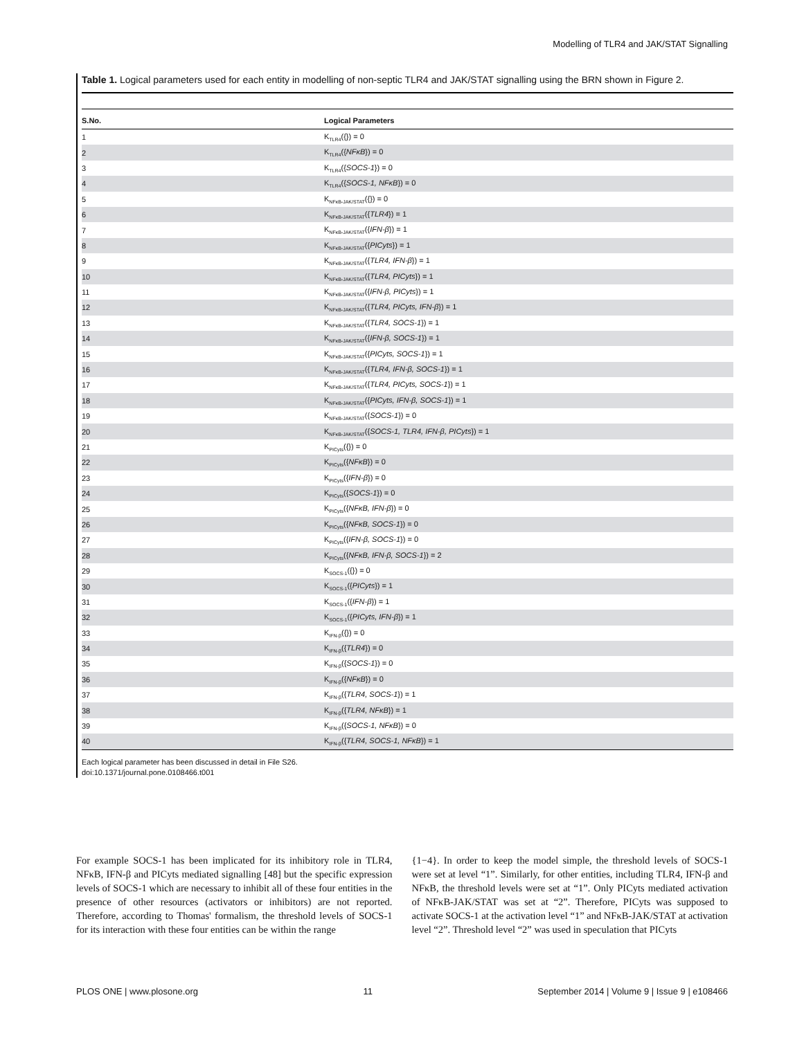Modelling of TLR4 and JAK/STAT Signalling
Table 1. Logical parameters used for each entity in modelling of non-septic TLR4 and JAK/STAT signalling using the BRN shown in Figure 2.
| S.No. | Logical Parameters |
| --- | --- |
| 1 | K<sub>TLR4</sub>({}) = 0 |
| 2 | K<sub>TLR4</sub>({ NFκB }) = 0 |
| 3 | K<sub>TLR4</sub>({ SOCS-1 }) = 0 |
| 4 | K<sub>TLR4</sub>({ SOCS-1, NFκB }) = 0 |
| 5 | K<sub>NFκB-JAK/STAT</sub>({}) = 0 |
| 6 | K<sub>NFκB-JAK/STAT</sub>({ TLR4 }) = 1 |
| 7 | K<sub>NFκB-JAK/STAT</sub>({ IFN-β }) = 1 |
| 8 | K<sub>NFκB-JAK/STAT</sub>({ PICyts }) = 1 |
| 9 | K<sub>NFκB-JAK/STAT</sub>({ TLR4, IFN-β }) = 1 |
| 10 | K<sub>NFκB-JAK/STAT</sub>({ TLR4, PICyts }) = 1 |
| 11 | K<sub>NFκB-JAK/STAT</sub>({ IFN-β, PICyts }) = 1 |
| 12 | K<sub>NFκB-JAK/STAT</sub>({ TLR4, PICyts, IFN-β }) = 1 |
| 13 | K<sub>NFκB-JAK/STAT</sub>({ TLR4, SOCS-1 }) = 1 |
| 14 | K<sub>NFκB-JAK/STAT</sub>({ IFN-β, SOCS-1 }) = 1 |
| 15 | K<sub>NFκB-JAK/STAT</sub>({ PICyts, SOCS-1 }) = 1 |
| 16 | K<sub>NFκB-JAK/STAT</sub>({ TLR4, IFN-β, SOCS-1 }) = 1 |
| 17 | K<sub>NFκB-JAK/STAT</sub>({ TLR4, PICyts, SOCS-1 }) = 1 |
| 18 | K<sub>NFκB-JAK/STAT</sub>({ PICyts, IFN-β, SOCS-1 }) = 1 |
| 19 | K<sub>NFκB-JAK/STAT</sub>({ SOCS-1 }) = 0 |
| 20 | K<sub>NFκB-JAK/STAT</sub>({ SOCS-1, TLR4, IFN-β, PICyts }) = 1 |
| 21 | K<sub>PICyts</sub>({}) = 0 |
| 22 | K<sub>PICyts</sub>({ NFκB }) = 0 |
| 23 | K<sub>PICyts</sub>({ IFN-β }) = 0 |
| 24 | K<sub>PICyts</sub>({ SOCS-1 }) = 0 |
| 25 | K<sub>PICyts</sub>({ NFκB, IFN-β }) = 0 |
| 26 | K<sub>PICyts</sub>({ NFκB, SOCS-1 }) = 0 |
| 27 | K<sub>PICyts</sub>({ IFN-β, SOCS-1 }) = 0 |
| 28 | K<sub>PICyts</sub>({ NFκB, IFN-β, SOCS-1 }) = 2 |
| 29 | K<sub>SOCS-1</sub>({}) = 0 |
| 30 | K<sub>SOCS-1</sub>({ PICyts }) = 1 |
| 31 | K<sub>SOCS-1</sub>({ IFN-β }) = 1 |
| 32 | K<sub>SOCS-1</sub>({ PICyts, IFN-β }) = 1 |
| 33 | K<sub>IFN-β</sub>({}) = 0 |
| 34 | K<sub>IFN-β</sub>({ TLR4 }) = 0 |
| 35 | K<sub>IFN-β</sub>({ SOCS-1 }) = 0 |
| 36 | K<sub>IFN-β</sub>({ NFκB }) = 0 |
| 37 | K<sub>IFN-β</sub>({ TLR4, SOCS-1 }) = 1 |
| 38 | K<sub>IFN-β</sub>({ TLR4, NFκB }) = 1 |
| 39 | K<sub>IFN-β</sub>({ SOCS-1, NFκB }) = 0 |
| 40 | K<sub>IFN-β</sub>({ TLR4, SOCS-1, NFκB }) = 1 |
Each logical parameter has been discussed in detail in File S26.
doi:10.1371/journal.pone.0108466.t001
For example SOCS-1 has been implicated for its inhibitory role in TLR4, NFκB, IFN-β and PICyts mediated signalling [48] but the specific expression levels of SOCS-1 which are necessary to inhibit all of these four entities in the presence of other resources (activators or inhibitors) are not reported. Therefore, according to Thomas' formalism, the threshold levels of SOCS-1 for its interaction with these four entities can be within the range
{1−4}. In order to keep the model simple, the threshold levels of SOCS-1 were set at level “1”. Similarly, for other entities, including TLR4, IFN-β and NFκB, the threshold levels were set at “1”. Only PICyts mediated activation of NFκB-JAK/STAT was set at “2”. Therefore, PICyts was supposed to activate SOCS-1 at the activation level “1” and NFκB-JAK/STAT at activation level “2”. Threshold level “2” was used in speculation that PICyts
PLOS ONE | www.plosone.org 11 September 2014 | Volume 9 | Issue 9 | e108466